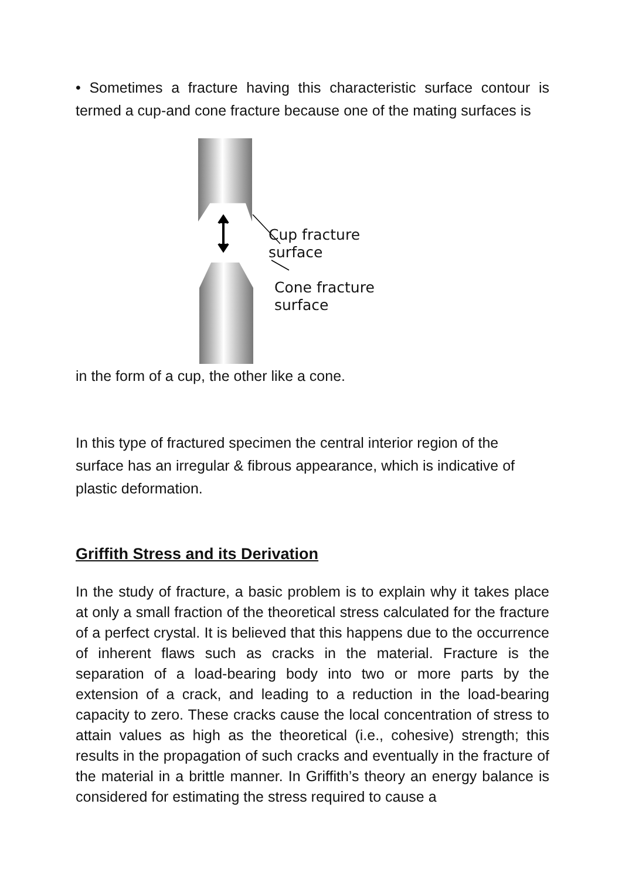• Sometimes a fracture having this characteristic surface contour is termed a cup-and cone fracture because one of the mating surfaces is
Cup fracture
surface
Cone fracture
surface
in the form of a cup, the other like a cone.
In this type of fractured specimen the central interior region of the surface has an irregular & fibrous appearance, which is indicative of plastic deformation.
Griffith Stress and its Derivation
In the study of fracture, a basic problem is to explain why it takes place at only a small fraction of the theoretical stress calculated for the fracture of a perfect crystal. It is believed that this happens due to the occurrence of inherent flaws such as cracks in the material. Fracture is the separation of a load-bearing body into two or more parts by the extension of a crack, and leading to a reduction in the load-bearing capacity to zero. These cracks cause the local concentration of stress to attain values as high as the theoretical (i.e., cohesive) strength; this results in the propagation of such cracks and eventually in the fracture of the material in a brittle manner. In Griffith’s theory an energy balance is considered for estimating the stress required to cause a